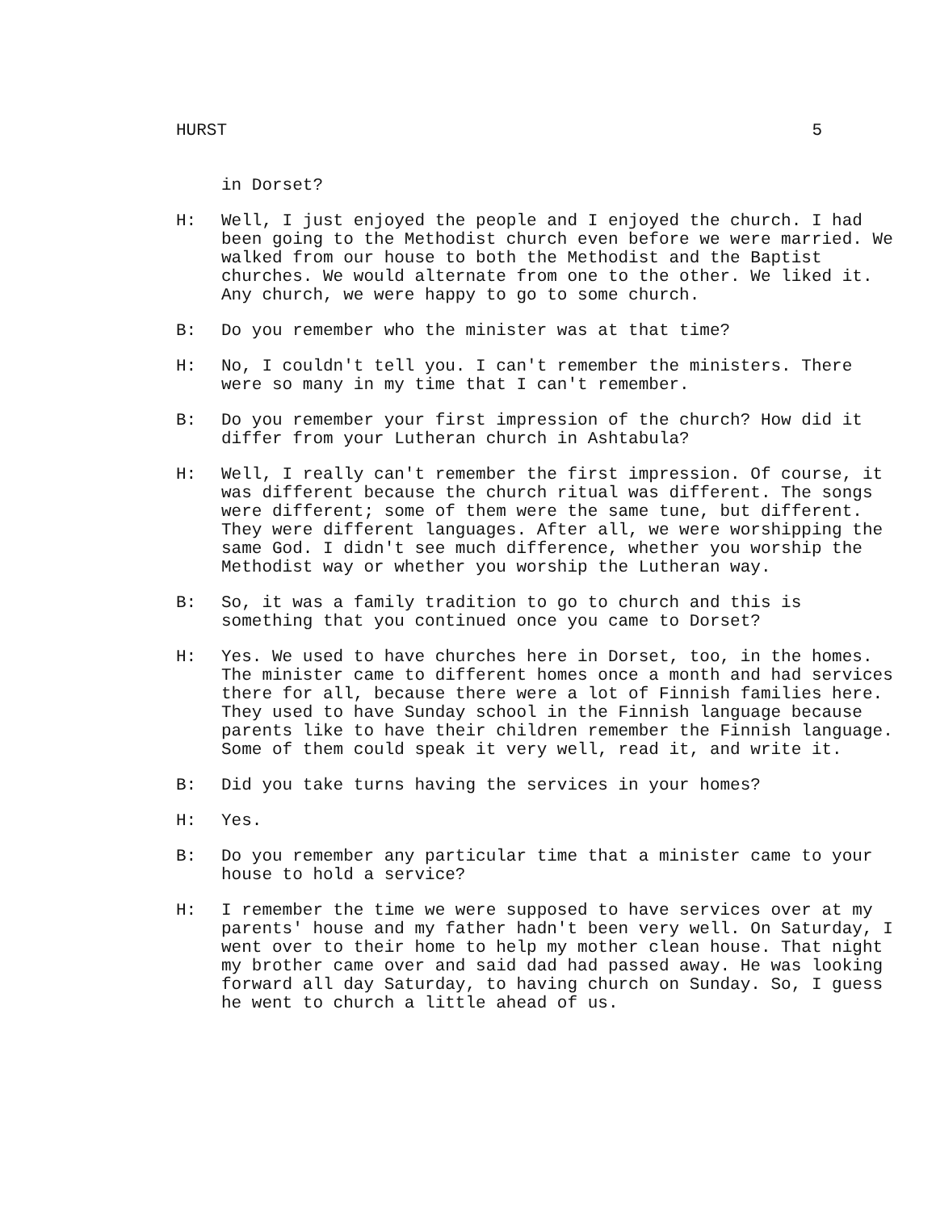HURST 5
in Dorset?
H: Well, I just enjoyed the people and I enjoyed the church. I had been going to the Methodist church even before we were married. We walked from our house to both the Methodist and the Baptist churches. We would alternate from one to the other. We liked it. Any church, we were happy to go to some church.
B: Do you remember who the minister was at that time?
H: No, I couldn't tell you. I can't remember the ministers. There were so many in my time that I can't remember.
B: Do you remember your first impression of the church? How did it differ from your Lutheran church in Ashtabula?
H: Well, I really can't remember the first impression. Of course, it was different because the church ritual was different. The songs were different; some of them were the same tune, but different. They were different languages. After all, we were worshipping the same God. I didn't see much difference, whether you worship the Methodist way or whether you worship the Lutheran way.
B: So, it was a family tradition to go to church and this is something that you continued once you came to Dorset?
H: Yes. We used to have churches here in Dorset, too, in the homes. The minister came to different homes once a month and had services there for all, because there were a lot of Finnish families here. They used to have Sunday school in the Finnish language because parents like to have their children remember the Finnish language. Some of them could speak it very well, read it, and write it.
B: Did you take turns having the services in your homes?
H: Yes.
B: Do you remember any particular time that a minister came to your house to hold a service?
H: I remember the time we were supposed to have services over at my parents' house and my father hadn't been very well. On Saturday, I went over to their home to help my mother clean house. That night my brother came over and said dad had passed away. He was looking forward all day Saturday, to having church on Sunday. So, I guess he went to church a little ahead of us.